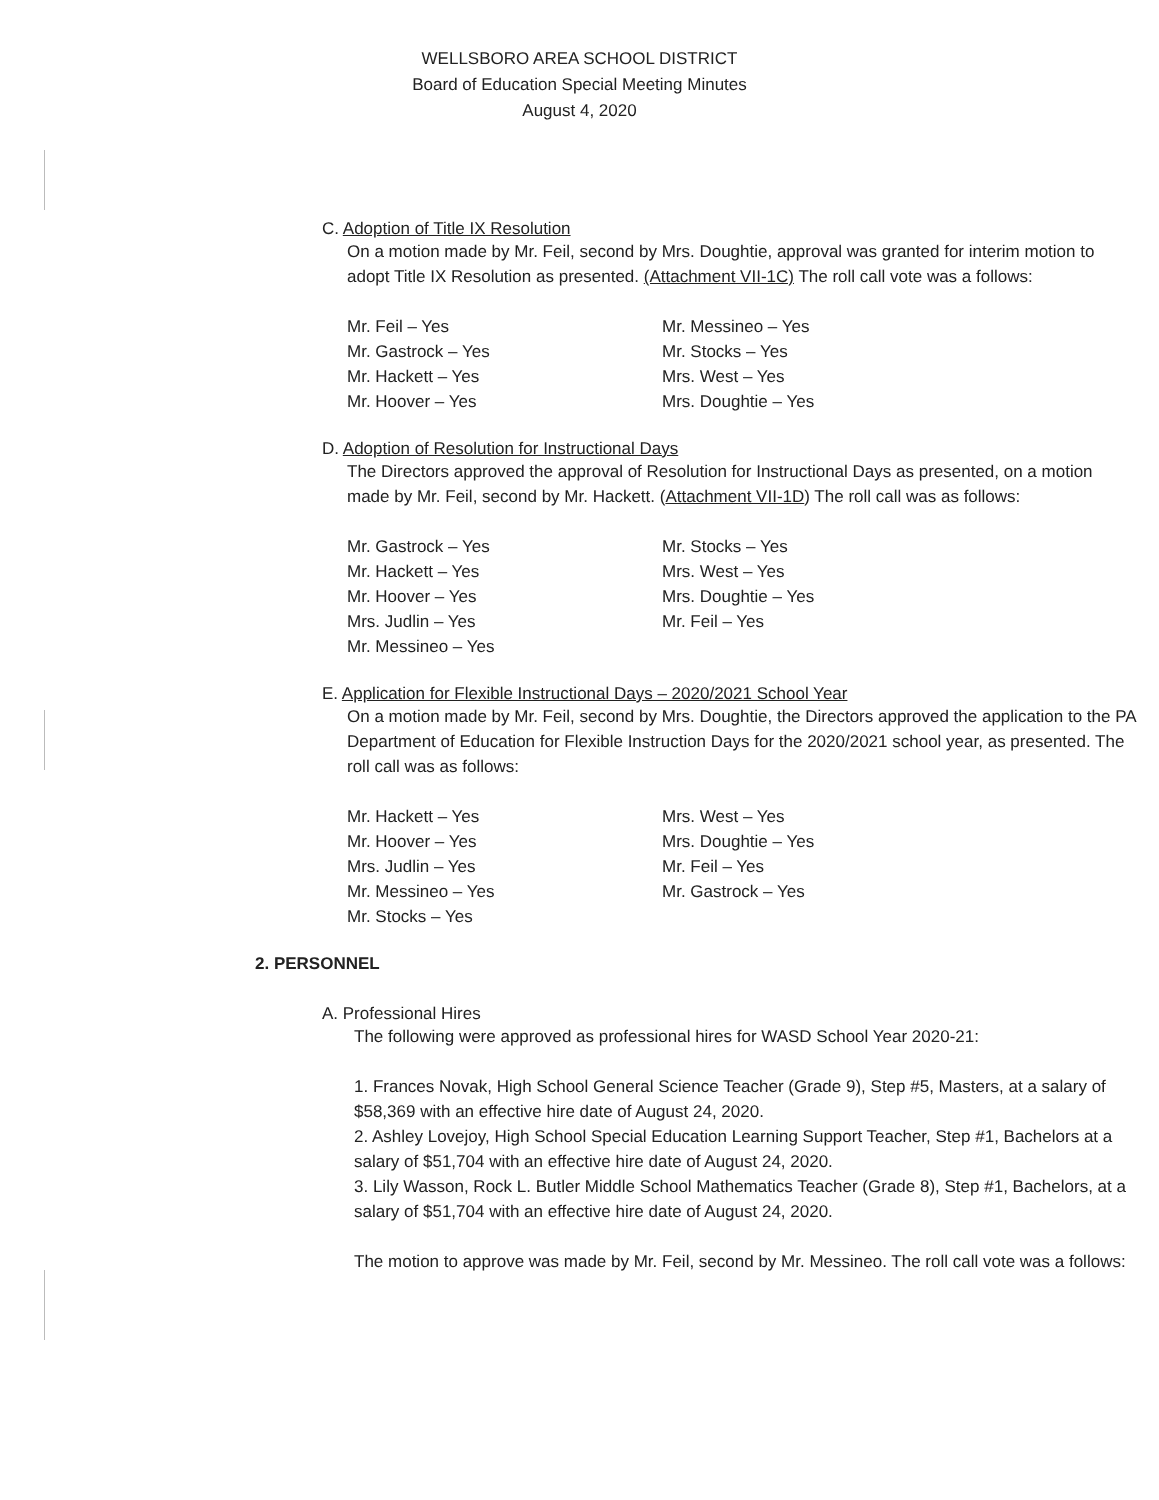WELLSBORO AREA SCHOOL DISTRICT
Board of Education Special Meeting Minutes
August 4, 2020
C. Adoption of Title IX Resolution
On a motion made by Mr. Feil, second by Mrs. Doughtie, approval was granted for interim motion to adopt Title IX Resolution as presented. (Attachment VII-1C) The roll call vote was a follows:
Mr. Feil – Yes
Mr. Messineo – Yes
Mr. Gastrock – Yes
Mr. Stocks – Yes
Mr. Hackett – Yes
Mrs. West – Yes
Mr. Hoover – Yes
Mrs. Doughtie – Yes
D. Adoption of Resolution for Instructional Days
The Directors approved the approval of Resolution for Instructional Days as presented, on a motion made by Mr. Feil, second by Mr. Hackett. (Attachment VII-1D) The roll call was as follows:
Mr. Gastrock – Yes
Mr. Stocks – Yes
Mr. Hackett – Yes
Mrs. West – Yes
Mr. Hoover – Yes
Mrs. Doughtie – Yes
Mrs. Judlin – Yes
Mr. Feil – Yes
Mr. Messineo – Yes
E. Application for Flexible Instructional Days – 2020/2021 School Year
On a motion made by Mr. Feil, second by Mrs. Doughtie, the Directors approved the application to the PA Department of Education for Flexible Instruction Days for the 2020/2021 school year, as presented. The roll call was as follows:
Mr. Hackett – Yes
Mrs. West – Yes
Mr. Hoover – Yes
Mrs. Doughtie – Yes
Mrs. Judlin – Yes
Mr. Feil – Yes
Mr. Messineo – Yes
Mr. Gastrock – Yes
Mr. Stocks – Yes
2. PERSONNEL
A. Professional Hires
The following were approved as professional hires for WASD School Year 2020-21:
1. Frances Novak, High School General Science Teacher (Grade 9), Step #5, Masters, at a salary of $58,369 with an effective hire date of August 24, 2020.
2. Ashley Lovejoy, High School Special Education Learning Support Teacher, Step #1, Bachelors at a salary of $51,704 with an effective hire date of August 24, 2020.
3. Lily Wasson, Rock L. Butler Middle School Mathematics Teacher (Grade 8), Step #1, Bachelors, at a salary of $51,704 with an effective hire date of August 24, 2020.
The motion to approve was made by Mr. Feil, second by Mr. Messineo. The roll call vote was a follows: